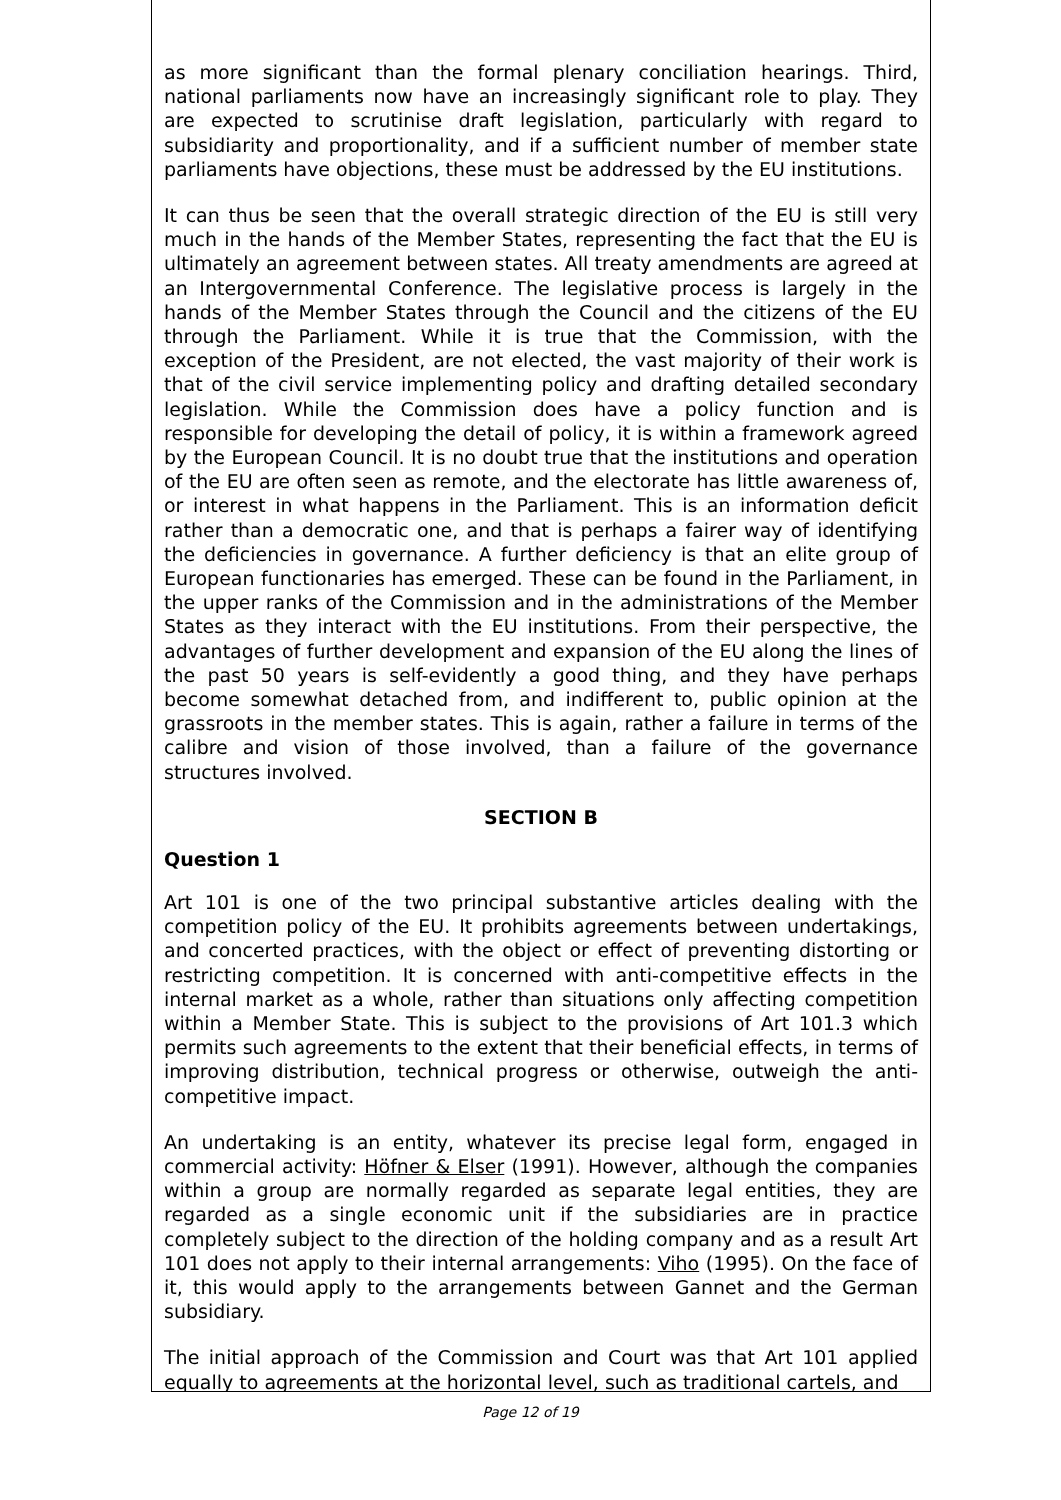as more significant than the formal plenary conciliation hearings. Third, national parliaments now have an increasingly significant role to play. They are expected to scrutinise draft legislation, particularly with regard to subsidiarity and proportionality, and if a sufficient number of member state parliaments have objections, these must be addressed by the EU institutions.
It can thus be seen that the overall strategic direction of the EU is still very much in the hands of the Member States, representing the fact that the EU is ultimately an agreement between states. All treaty amendments are agreed at an Intergovernmental Conference. The legislative process is largely in the hands of the Member States through the Council and the citizens of the EU through the Parliament. While it is true that the Commission, with the exception of the President, are not elected, the vast majority of their work is that of the civil service implementing policy and drafting detailed secondary legislation. While the Commission does have a policy function and is responsible for developing the detail of policy, it is within a framework agreed by the European Council. It is no doubt true that the institutions and operation of the EU are often seen as remote, and the electorate has little awareness of, or interest in what happens in the Parliament. This is an information deficit rather than a democratic one, and that is perhaps a fairer way of identifying the deficiencies in governance. A further deficiency is that an elite group of European functionaries has emerged. These can be found in the Parliament, in the upper ranks of the Commission and in the administrations of the Member States as they interact with the EU institutions. From their perspective, the advantages of further development and expansion of the EU along the lines of the past 50 years is self-evidently a good thing, and they have perhaps become somewhat detached from, and indifferent to, public opinion at the grassroots in the member states. This is again, rather a failure in terms of the calibre and vision of those involved, than a failure of the governance structures involved.
SECTION B
Question 1
Art 101 is one of the two principal substantive articles dealing with the competition policy of the EU. It prohibits agreements between undertakings, and concerted practices, with the object or effect of preventing distorting or restricting competition. It is concerned with anti-competitive effects in the internal market as a whole, rather than situations only affecting competition within a Member State. This is subject to the provisions of Art 101.3 which permits such agreements to the extent that their beneficial effects, in terms of improving distribution, technical progress or otherwise, outweigh the anti-competitive impact.
An undertaking is an entity, whatever its precise legal form, engaged in commercial activity: Höfner & Elser (1991). However, although the companies within a group are normally regarded as separate legal entities, they are regarded as a single economic unit if the subsidiaries are in practice completely subject to the direction of the holding company and as a result Art 101 does not apply to their internal arrangements: Viho (1995). On the face of it, this would apply to the arrangements between Gannet and the German subsidiary.
The initial approach of the Commission and Court was that Art 101 applied equally to agreements at the horizontal level, such as traditional cartels, and
Page 12 of 19